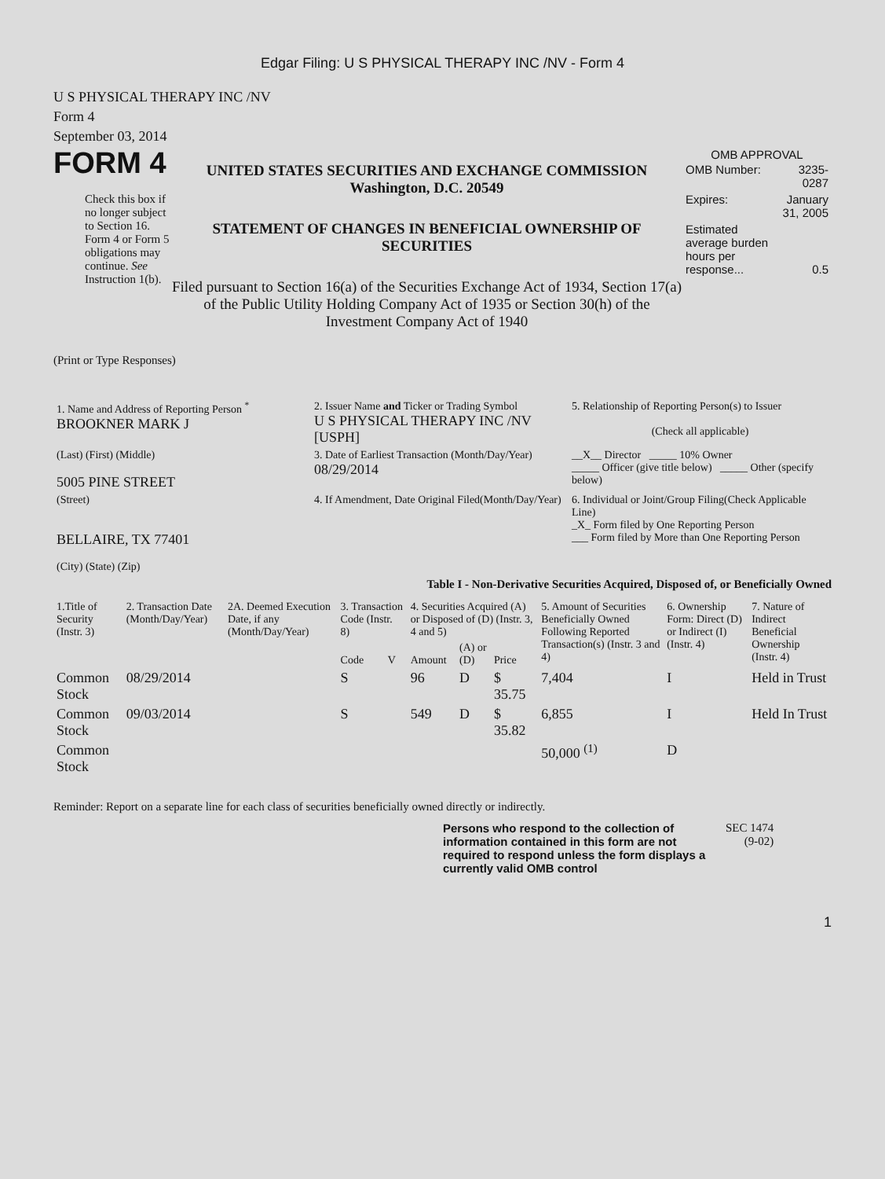Edgar Filing: U S PHYSICAL THERAPY INC /NV - Form 4
U S PHYSICAL THERAPY INC /NV
Form 4
September 03, 2014
FORM 4
Check this box if no longer subject to Section 16. Form 4 or Form 5 obligations may continue. See Instruction 1(b).
UNITED STATES SECURITIES AND EXCHANGE COMMISSION
Washington, D.C. 20549
STATEMENT OF CHANGES IN BENEFICIAL OWNERSHIP OF SECURITIES
Filed pursuant to Section 16(a) of the Securities Exchange Act of 1934, Section 17(a) of the Public Utility Holding Company Act of 1935 or Section 30(h) of the Investment Company Act of 1940
OMB APPROVAL
| OMB Number: | 3235-0287 |
| Expires: | January 31, 2005 |
| Estimated average burden hours per response... | 0.5 |
(Print or Type Responses)
| 1. Name and Address of Reporting Person <sup>*</sup> BROOKNER MARK J | 2. Issuer Name and Ticker or Trading Symbol U S PHYSICAL THERAPY INC /NV [USPH] | 5. Relationship of Reporting Person(s) to Issuer (Check all applicable) |
| (Last) (First) (Middle) 5005 PINE STREET | 3. Date of Earliest Transaction (Month/Day/Year) 08/29/2014 | __X__ Director _____ 10% Owner _____ Officer (give title below) _____ Other (specify below) |
| (Street) BELLAIRE, TX 77401 (City) (State) (Zip) | 4. If Amendment, Date Original Filed(Month/Day/Year) | 6. Individual or Joint/Group Filing(Check Applicable Line) _X_ Form filed by One Reporting Person ___ Form filed by More than One Reporting Person |
Table I - Non-Derivative Securities Acquired, Disposed of, or Beneficially Owned
| 1.Title of Security (Instr. 3) | 2. Transaction Date (Month/Day/Year) | 2A. Deemed Execution Date, if any (Month/Day/Year) | 3. Transaction Code (Instr. 8) | | 4. Securities Acquired (A) or Disposed of (D) (Instr. 3, 4 and 5) | | | 5. Amount of Securities Beneficially Owned Following Reported Transaction(s) (Instr. 3 and 4) | 6. Ownership Form: Direct (D) or Indirect (I) (Instr. 4) | 7. Nature of Indirect Beneficial Ownership (Instr. 4) |
| --- | --- | --- | --- | --- | --- | --- | --- | --- | --- | --- |
| | | | Code | V | Amount | (A) or (D) | Price | | | |
| Common Stock | 08/29/2014 | | S | | 96 | D | $ 35.75 | 7,404 | I | Held in Trust |
| Common Stock | 09/03/2014 | | S | | 549 | D | $ 35.82 | 6,855 | I | Held In Trust |
| Common Stock | | | | | | | | 50,000 <sup>(1)</sup> | D | |
Reminder: Report on a separate line for each class of securities beneficially owned directly or indirectly.
Persons who respond to the collection of information contained in this form are not required to respond unless the form displays a currently valid OMB control
SEC 1474
(9-02)
1